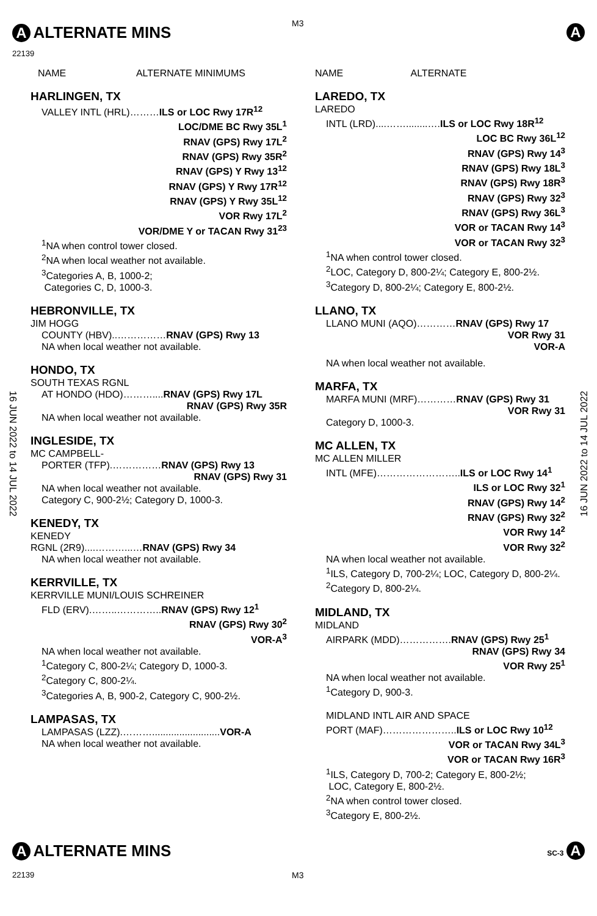M3
A ALTERNATE MINS
22139
A
NAME ALTERNATE MINIMUMS
HARLINGEN, TX
VALLEY INTL (HRL)………ILS or LOC Rwy 17R<sup>12</sup>
LOC/DME BC Rwy 35L<sup>1</sup>
RNAV (GPS) Rwy 17L<sup>2</sup>
RNAV (GPS) Rwy 35R<sup>2</sup>
RNAV (GPS) Y Rwy 13<sup>12</sup>
RNAV (GPS) Y Rwy 17R<sup>12</sup>
RNAV (GPS) Y Rwy 35L<sup>12</sup>
VOR Rwy 17L<sup>2</sup>
VOR/DME Y or TACAN Rwy 31<sup>23</sup>
<sup>1</sup> NA when control tower closed.
<sup>2</sup> NA when local weather not available.
<sup>3</sup> Categories A, B, 1000-2;
Categories C, D, 1000-3.
HEBRONVILLE, TX
JIM HOGG
COUNTY (HBV)..……………RNAV (GPS) Rwy 13
NA when local weather not available.
HONDO, TX
SOUTH TEXAS RGNL
AT HONDO (HDO)………....RNAV (GPS) Rwy 17L
RNAV (GPS) Rwy 35R
NA when local weather not available.
INGLESIDE, TX
MC CAMPBELL-
PORTER (TFP).……………RNAV (GPS) Rwy 13
RNAV (GPS) Rwy 31
NA when local weather not available.
Category C, 900-2½; Category D, 1000-3.
KENEDY, TX
KENEDY
RGNL (2R9)....………...…RNAV (GPS) Rwy 34
NA when local weather not available.
KERRVILLE, TX
KERRVILLE MUNI/LOUIS SCHREINER
FLD (ERV).……..…………..RNAV (GPS) Rwy 12<sup>1</sup>
RNAV (GPS) Rwy 30<sup>2</sup>
VOR-A<sup>3</sup>
NA when local weather not available.
<sup>1</sup> Category C, 800-2¼; Category D, 1000-3.
<sup>2</sup> Category C, 800-2¼.
<sup>3</sup> Categories A, B, 900-2, Category C, 900-2½.
LAMPASAS, TX
LAMPASAS (LZZ).……….........................VOR-A
NA when local weather not available.
NAME ALTERNATE
LAREDO, TX
LAREDO
INTL (LRD)....……........….ILS or LOC Rwy 18R<sup>12</sup>
LOC BC Rwy 36L<sup>12</sup>
RNAV (GPS) Rwy 14<sup>3</sup>
RNAV (GPS) Rwy 18L<sup>3</sup>
RNAV (GPS) Rwy 18R<sup>3</sup>
RNAV (GPS) Rwy 32<sup>3</sup>
RNAV (GPS) Rwy 36L<sup>3</sup>
VOR or TACAN Rwy 14<sup>3</sup>
VOR or TACAN Rwy 32<sup>3</sup>
<sup>1</sup> NA when control tower closed.
<sup>2</sup> LOC, Category D, 800-2¼; Category E, 800-2½.
<sup>3</sup> Category D, 800-2¼; Category E, 800-2½.
LLANO, TX
LLANO MUNI (AQO)…………RNAV (GPS) Rwy 17
VOR Rwy 31
VOR-A
NA when local weather not available.
MARFA, TX
MARFA MUNI (MRF)…………RNAV (GPS) Rwy 31
VOR Rwy 31
Category D, 1000-3.
MC ALLEN, TX
MC ALLEN MILLER
INTL (MFE)……………………..ILS or LOC Rwy 14<sup>1</sup>
ILS or LOC Rwy 32<sup>1</sup>
RNAV (GPS) Rwy 14<sup>2</sup>
RNAV (GPS) Rwy 32<sup>2</sup>
VOR Rwy 14<sup>2</sup>
VOR Rwy 32<sup>2</sup>
NA when local weather not available.
<sup>1</sup> ILS, Category D, 700-2¼; LOC, Category D, 800-2¼.
<sup>2</sup> Category D, 800-2¼.
MIDLAND, TX
MIDLAND
AIRPARK (MDD)…………….RNAV (GPS) Rwy 25<sup>1</sup>
RNAV (GPS) Rwy 34
VOR Rwy 25<sup>1</sup>
NA when local weather not available.
<sup>1</sup> Category D, 900-3.
MIDLAND INTL AIR AND SPACE
PORT (MAF)…………………..ILS or LOC Rwy 10<sup>12</sup>
VOR or TACAN Rwy 34L<sup>3</sup>
VOR or TACAN Rwy 16R<sup>3</sup>
<sup>1</sup> ILS, Category D, 700-2; Category E, 800-2½;
LOC, Category E, 800-2½.
<sup>2</sup> NA when control tower closed.
<sup>3</sup> Category E, 800-2½.
16 JUN 2022 to 14 JUL 2022
16 JUN 2022 to 14 JUL 2022
A ALTERNATE MINS SC-3 A
22139 M3